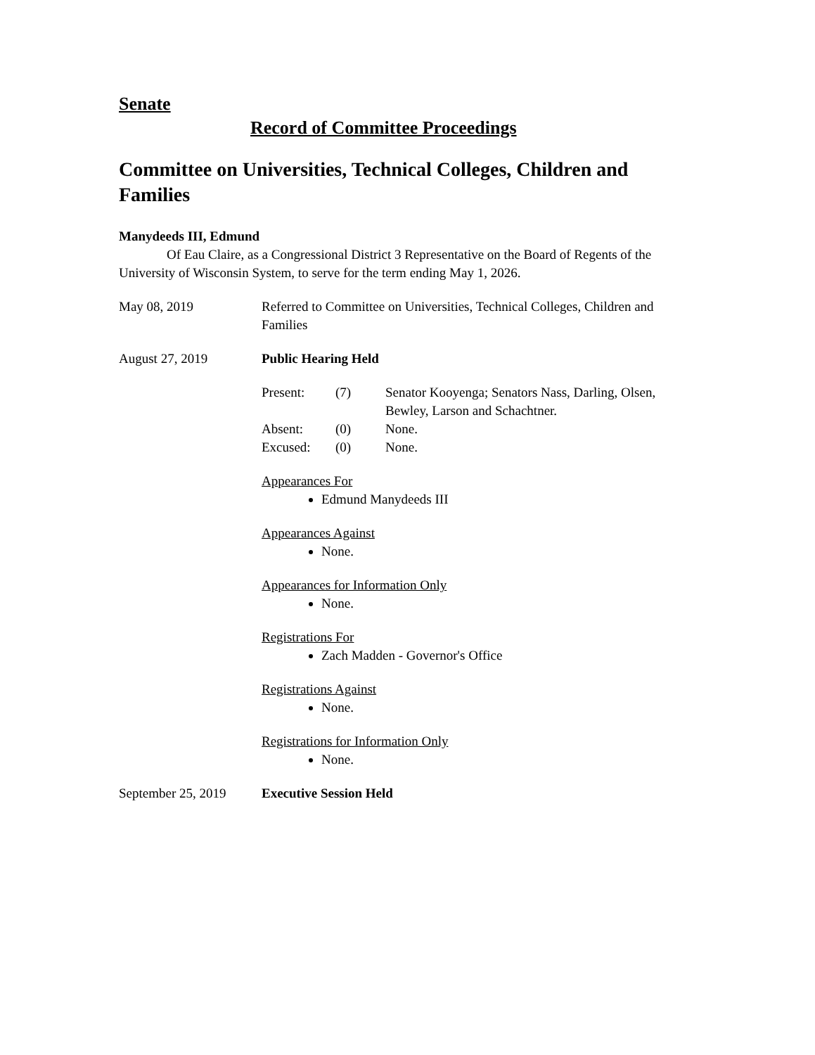Senate
Record of Committee Proceedings
Committee on Universities, Technical Colleges, Children and Families
Manydeeds III, Edmund
Of Eau Claire, as a Congressional District 3 Representative on the Board of Regents of the University of Wisconsin System, to serve for the term ending May 1, 2026.
May 08, 2019 Referred to Committee on Universities, Technical Colleges, Children and Families
August 27, 2019 Public Hearing Held
| Present: | (7) | Senator Kooyenga; Senators Nass, Darling, Olsen, Bewley, Larson and Schachtner. |
| Absent: | (0) | None. |
| Excused: | (0) | None. |
Appearances For
Edmund Manydeeds III
Appearances Against
None.
Appearances for Information Only
None.
Registrations For
Zach Madden - Governor's Office
Registrations Against
None.
Registrations for Information Only
None.
September 25, 2019
Executive Session Held